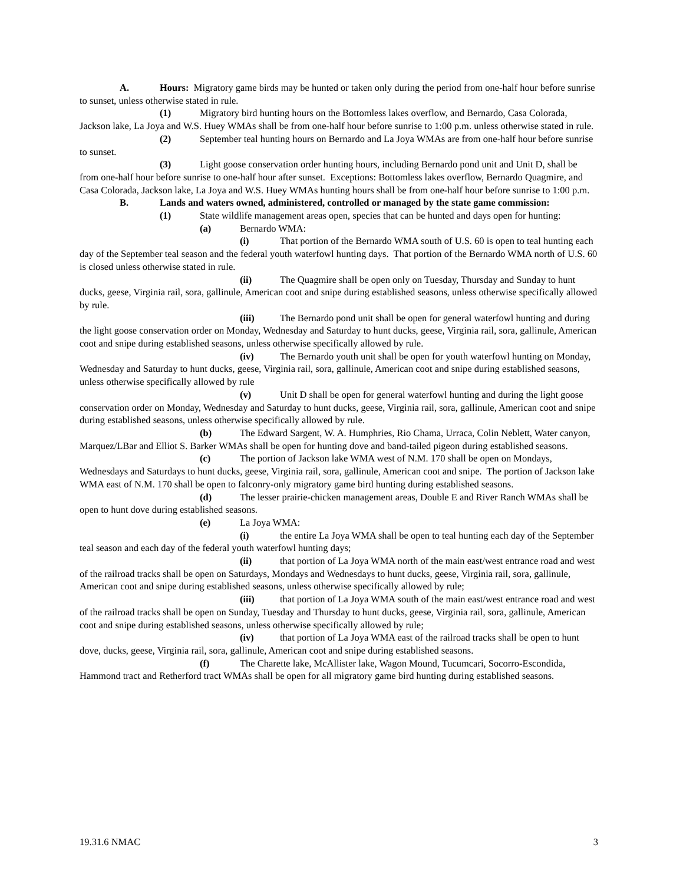A. Hours: Migratory game birds may be hunted or taken only during the period from one-half hour before sunrise to sunset, unless otherwise stated in rule.
(1) Migratory bird hunting hours on the Bottomless lakes overflow, and Bernardo, Casa Colorada, Jackson lake, La Joya and W.S. Huey WMAs shall be from one-half hour before sunrise to 1:00 p.m. unless otherwise stated in rule.
(2) September teal hunting hours on Bernardo and La Joya WMAs are from one-half hour before sunrise to sunset.
(3) Light goose conservation order hunting hours, including Bernardo pond unit and Unit D, shall be from one-half hour before sunrise to one-half hour after sunset. Exceptions: Bottomless lakes overflow, Bernardo Quagmire, and Casa Colorada, Jackson lake, La Joya and W.S. Huey WMAs hunting hours shall be from one-half hour before sunrise to 1:00 p.m.
B. Lands and waters owned, administered, controlled or managed by the state game commission:
(1) State wildlife management areas open, species that can be hunted and days open for hunting:
(a) Bernardo WMA:
(i) That portion of the Bernardo WMA south of U.S. 60 is open to teal hunting each day of the September teal season and the federal youth waterfowl hunting days. That portion of the Bernardo WMA north of U.S. 60 is closed unless otherwise stated in rule.
(ii) The Quagmire shall be open only on Tuesday, Thursday and Sunday to hunt ducks, geese, Virginia rail, sora, gallinule, American coot and snipe during established seasons, unless otherwise specifically allowed by rule.
(iii) The Bernardo pond unit shall be open for general waterfowl hunting and during the light goose conservation order on Monday, Wednesday and Saturday to hunt ducks, geese, Virginia rail, sora, gallinule, American coot and snipe during established seasons, unless otherwise specifically allowed by rule.
(iv) The Bernardo youth unit shall be open for youth waterfowl hunting on Monday, Wednesday and Saturday to hunt ducks, geese, Virginia rail, sora, gallinule, American coot and snipe during established seasons, unless otherwise specifically allowed by rule
(v) Unit D shall be open for general waterfowl hunting and during the light goose conservation order on Monday, Wednesday and Saturday to hunt ducks, geese, Virginia rail, sora, gallinule, American coot and snipe during established seasons, unless otherwise specifically allowed by rule.
(b) The Edward Sargent, W. A. Humphries, Rio Chama, Urraca, Colin Neblett, Water canyon, Marquez/LBar and Elliot S. Barker WMAs shall be open for hunting dove and band-tailed pigeon during established seasons.
(c) The portion of Jackson lake WMA west of N.M. 170 shall be open on Mondays, Wednesdays and Saturdays to hunt ducks, geese, Virginia rail, sora, gallinule, American coot and snipe. The portion of Jackson lake WMA east of N.M. 170 shall be open to falconry-only migratory game bird hunting during established seasons.
(d) The lesser prairie-chicken management areas, Double E and River Ranch WMAs shall be open to hunt dove during established seasons.
(e) La Joya WMA:
(i) the entire La Joya WMA shall be open to teal hunting each day of the September teal season and each day of the federal youth waterfowl hunting days;
(ii) that portion of La Joya WMA north of the main east/west entrance road and west of the railroad tracks shall be open on Saturdays, Mondays and Wednesdays to hunt ducks, geese, Virginia rail, sora, gallinule, American coot and snipe during established seasons, unless otherwise specifically allowed by rule;
(iii) that portion of La Joya WMA south of the main east/west entrance road and west of the railroad tracks shall be open on Sunday, Tuesday and Thursday to hunt ducks, geese, Virginia rail, sora, gallinule, American coot and snipe during established seasons, unless otherwise specifically allowed by rule;
(iv) that portion of La Joya WMA east of the railroad tracks shall be open to hunt dove, ducks, geese, Virginia rail, sora, gallinule, American coot and snipe during established seasons.
(f) The Charette lake, McAllister lake, Wagon Mound, Tucumcari, Socorro-Escondida, Hammond tract and Retherford tract WMAs shall be open for all migratory game bird hunting during established seasons.
19.31.6 NMAC 3